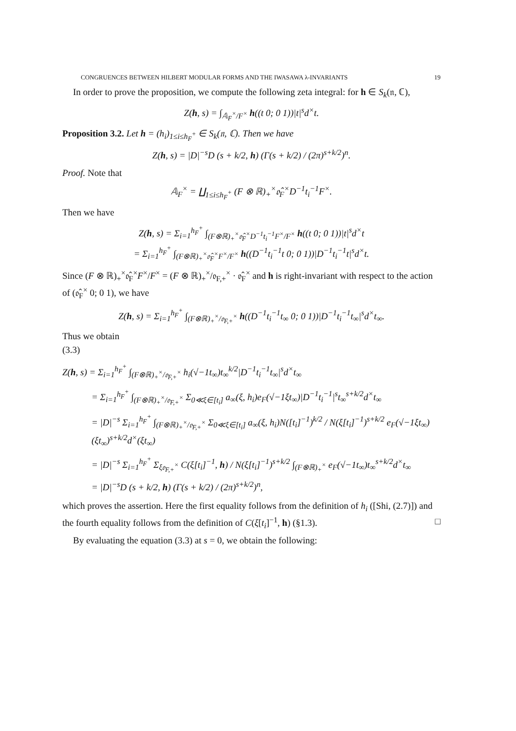CONGRUENCES BETWEEN HILBERT MODULAR FORMS AND THE IWASAWA λ-INVARIANTS 19
In order to prove the proposition, we compute the following zeta integral: for h ∈ S<sub>k</sub>(𝔫, ℂ),
Z(h, s) = ∫<sub>𝔸<sub>F</sub><sup>×</sup>/F<sup>×</sup></sub> h((t 0; 0 1))|t|<sup>s</sup>d<sup>×</sup>t.
Proposition 3.2. Let h = (h<sub>i</sub>)<sub>1≤i≤h<sub>F</sub><sup>+</sup></sub> ∈ S<sub>k</sub>(𝔫, ℂ). Then we have
Z(h, s) = |D|<sup>−s</sup>D (s + k/2, h) (Γ(s + k/2) / (2π)<sup>s+k/2</sup>)<sup>n</sup>.
Proof. Note that
𝔸<sub>F</sub><sup>×</sup> = ∐<sub>1≤i≤h<sub>F</sub><sup>+</sup></sub> (F ⊗ ℝ)<sub>+</sub><sup>×</sup>𝔬̂<sub>F</sub><sup>×</sup>D<sup>−1</sup>t<sub>i</sub><sup>−1</sup>F<sup>×</sup>.
Then we have
Z(h, s) = Σ<sub>i=1</sub><sup>h<sub>F</sub><sup>+</sup></sup> ∫<sub>(F⊗ℝ)<sub>+</sub><sup>×</sup>𝔬̂<sub>F</sub><sup>×</sup>D<sup>−1</sup>t<sub>i</sub><sup>−1</sup>F<sup>×</sup>/F<sup>×</sup></sub> h((t 0; 0 1))|t|<sup>s</sup>d<sup>×</sup>t
= Σ<sub>i=1</sub><sup>h<sub>F</sub><sup>+</sup></sup> ∫<sub>(F⊗ℝ)<sub>+</sub><sup>×</sup>𝔬̂<sub>F</sub><sup>×</sup>F<sup>×</sup>/F<sup>×</sup></sub> h((D<sup>−1</sup>t<sub>i</sub><sup>−1</sup>t 0; 0 1))|D<sup>−1</sup>t<sub>i</sub><sup>−1</sup>t|<sup>s</sup>d<sup>×</sup>t.
Since (F ⊗ ℝ)<sub>+</sub><sup>×</sup>𝔬̂<sub>F</sub><sup>×</sup>F<sup>×</sup>/F<sup>×</sup> = (F ⊗ ℝ)<sub>+</sub><sup>×</sup>/𝔬<sub>F,+</sub><sup>×</sup> · 𝔬̂<sub>F</sub><sup>×</sup> and h is right-invariant with respect to the action of (𝔬̂<sub>F</sub><sup>×</sup> 0; 0 1), we have
Z(h, s) = Σ<sub>i=1</sub><sup>h<sub>F</sub><sup>+</sup></sup> ∫<sub>(F⊗ℝ)<sub>+</sub><sup>×</sup>/𝔬<sub>F,+</sub><sup>×</sup></sub> h((D<sup>−1</sup>t<sub>i</sub><sup>−1</sup>t<sub>∞</sub> 0; 0 1))|D<sup>−1</sup>t<sub>i</sub><sup>−1</sup>t<sub>∞</sub>|<sup>s</sup>d<sup>×</sup>t<sub>∞</sub>.
Thus we obtain
(3.3)
Z(h, s) = Σ<sub>i=1</sub><sup>h<sub>F</sub><sup>+</sup></sup> ∫<sub>(F⊗ℝ)<sub>+</sub><sup>×</sup>/𝔬<sub>F,+</sub><sup>×</sup></sub> h<sub>i</sub>(√−1t<sub>∞</sub>)t<sub>∞</sub><sup>k/2</sup>|D<sup>−1</sup>t<sub>i</sub><sup>−1</sup>t<sub>∞</sub>|<sup>s</sup>d<sup>×</sup>t<sub>∞</sub>
= Σ<sub>i=1</sub><sup>h<sub>F</sub><sup>+</sup></sup> ∫<sub>(F⊗ℝ)<sub>+</sub><sup>×</sup>/𝔬<sub>F,+</sub><sup>×</sup></sub> Σ<sub>0≪ξ∈[t<sub>i</sub>]</sub> a<sub>∞</sub>(ξ, h<sub>i</sub>)e<sub>F</sub>(√−1ξt<sub>∞</sub>)|D<sup>−1</sup>t<sub>i</sub><sup>−1</sup>|<sup>s</sup>t<sub>∞</sub><sup>s+k/2</sup>d<sup>×</sup>t<sub>∞</sub>
= |D|<sup>−s</sup> Σ<sub>i=1</sub><sup>h<sub>F</sub><sup>+</sup></sup> ∫<sub>(F⊗ℝ)<sub>+</sub><sup>×</sup>/𝔬<sub>F,+</sub><sup>×</sup></sub> Σ<sub>0≪ξ∈[t<sub>i</sub>]</sub> a<sub>∞</sub>(ξ, h<sub>i</sub>)N([t<sub>i</sub>]<sup>−1</sup>)<sup>k/2</sup> / N(ξ[t<sub>i</sub>]<sup>−1</sup>)<sup>s+k/2</sup> e<sub>F</sub>(√−1ξt<sub>∞</sub>)(ξt<sub>∞</sub>)<sup>s+k/2</sup>d<sup>×</sup>(ξt<sub>∞</sub>)
= |D|<sup>−s</sup> Σ<sub>i=1</sub><sup>h<sub>F</sub><sup>+</sup></sup> Σ<sub>ξ𝔬<sub>F,+</sub><sup>×</sup></sub> C(ξ[t<sub>i</sub>]<sup>−1</sup>, h) / N(ξ[t<sub>i</sub>]<sup>−1</sup>)<sup>s+k/2</sup> ∫<sub>(F⊗ℝ)<sub>+</sub><sup>×</sup></sub> e<sub>F</sub>(√−1t<sub>∞</sub>)t<sub>∞</sub><sup>s+k/2</sup>d<sup>×</sup>t<sub>∞</sub>
= |D|<sup>−s</sup>D (s + k/2, h) (Γ(s + k/2) / (2π)<sup>s+k/2</sup>)<sup>n</sup>,
which proves the assertion. Here the first equality follows from the definition of h<sub>i</sub> ([Shi, (2.7)]) and the fourth equality follows from the definition of C(ξ[t<sub>i</sub>]<sup>−1</sup>, h) (§1.3). □
By evaluating the equation (3.3) at s = 0, we obtain the following: